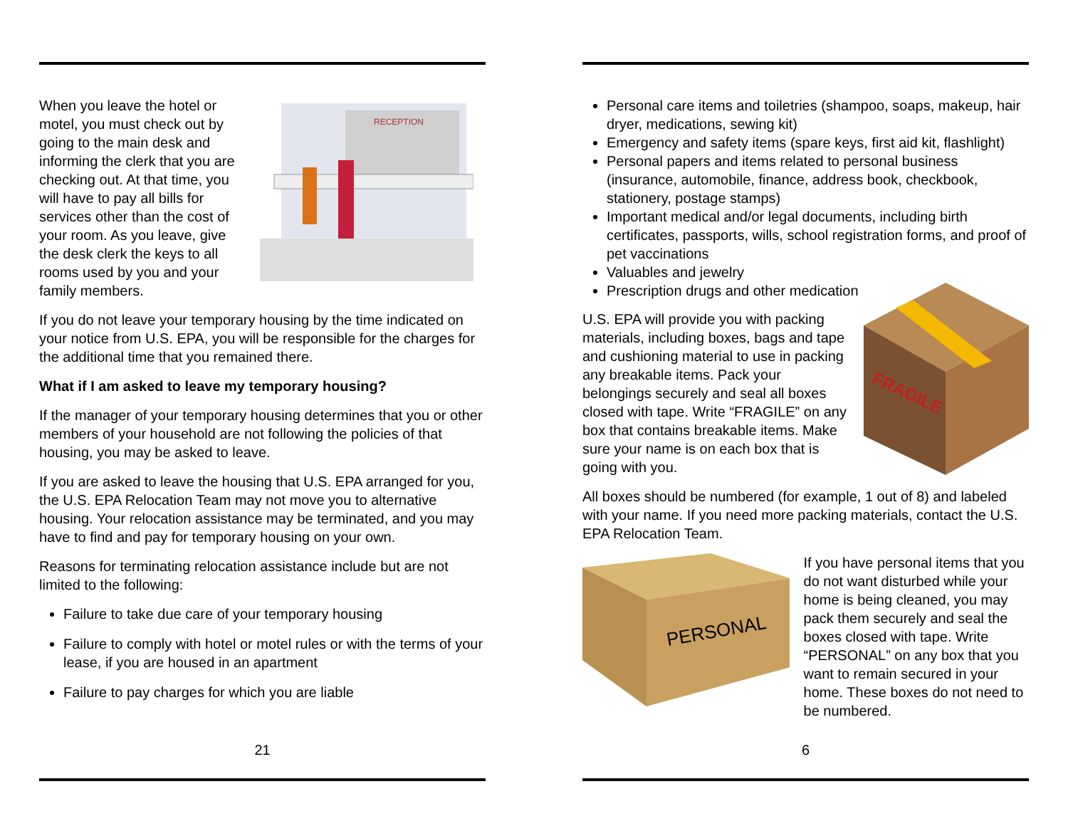When you leave the hotel or motel, you must check out by going to the main desk and informing the clerk that you are checking out. At that time, you will have to pay all bills for services other than the cost of your room. As you leave, give the desk clerk the keys to all rooms used by you and your family members.
RECEPTION
If you do not leave your temporary housing by the time indicated on your notice from U.S. EPA, you will be responsible for the charges for the additional time that you remained there.
What if I am asked to leave my temporary housing?
If the manager of your temporary housing determines that you or other members of your household are not following the policies of that housing, you may be asked to leave.
If you are asked to leave the housing that U.S. EPA arranged for you, the U.S. EPA Relocation Team may not move you to alternative housing. Your relocation assistance may be terminated, and you may have to find and pay for temporary housing on your own.
Reasons for terminating relocation assistance include but are not limited to the following:
Failure to take due care of your temporary housing
Failure to comply with hotel or motel rules or with the terms of your lease, if you are housed in an apartment
Failure to pay charges for which you are liable
21
Personal care items and toiletries (shampoo, soaps, makeup, hair dryer, medications, sewing kit)
Emergency and safety items (spare keys, first aid kit, flashlight)
Personal papers and items related to personal business (insurance, automobile, finance, address book, checkbook, stationery, postage stamps)
Important medical and/or legal documents, including birth certificates, passports, wills, school registration forms, and proof of pet vaccinations
Valuables and jewelry
Prescription drugs and other medication
U.S. EPA will provide you with packing materials, including boxes, bags and tape and cushioning material to use in packing any breakable items. Pack your belongings securely and seal all boxes closed with tape. Write “FRAGILE” on any box that contains breakable items. Make sure your name is on each box that is going with you.
FRAGILE
All boxes should be numbered (for example, 1 out of 8) and labeled with your name. If you need more packing materials, contact the U.S. EPA Relocation Team.
PERSONAL
If you have personal items that you do not want disturbed while your home is being cleaned, you may pack them securely and seal the boxes closed with tape. Write “PERSONAL” on any box that you want to remain secured in your home. These boxes do not need to be numbered.
6